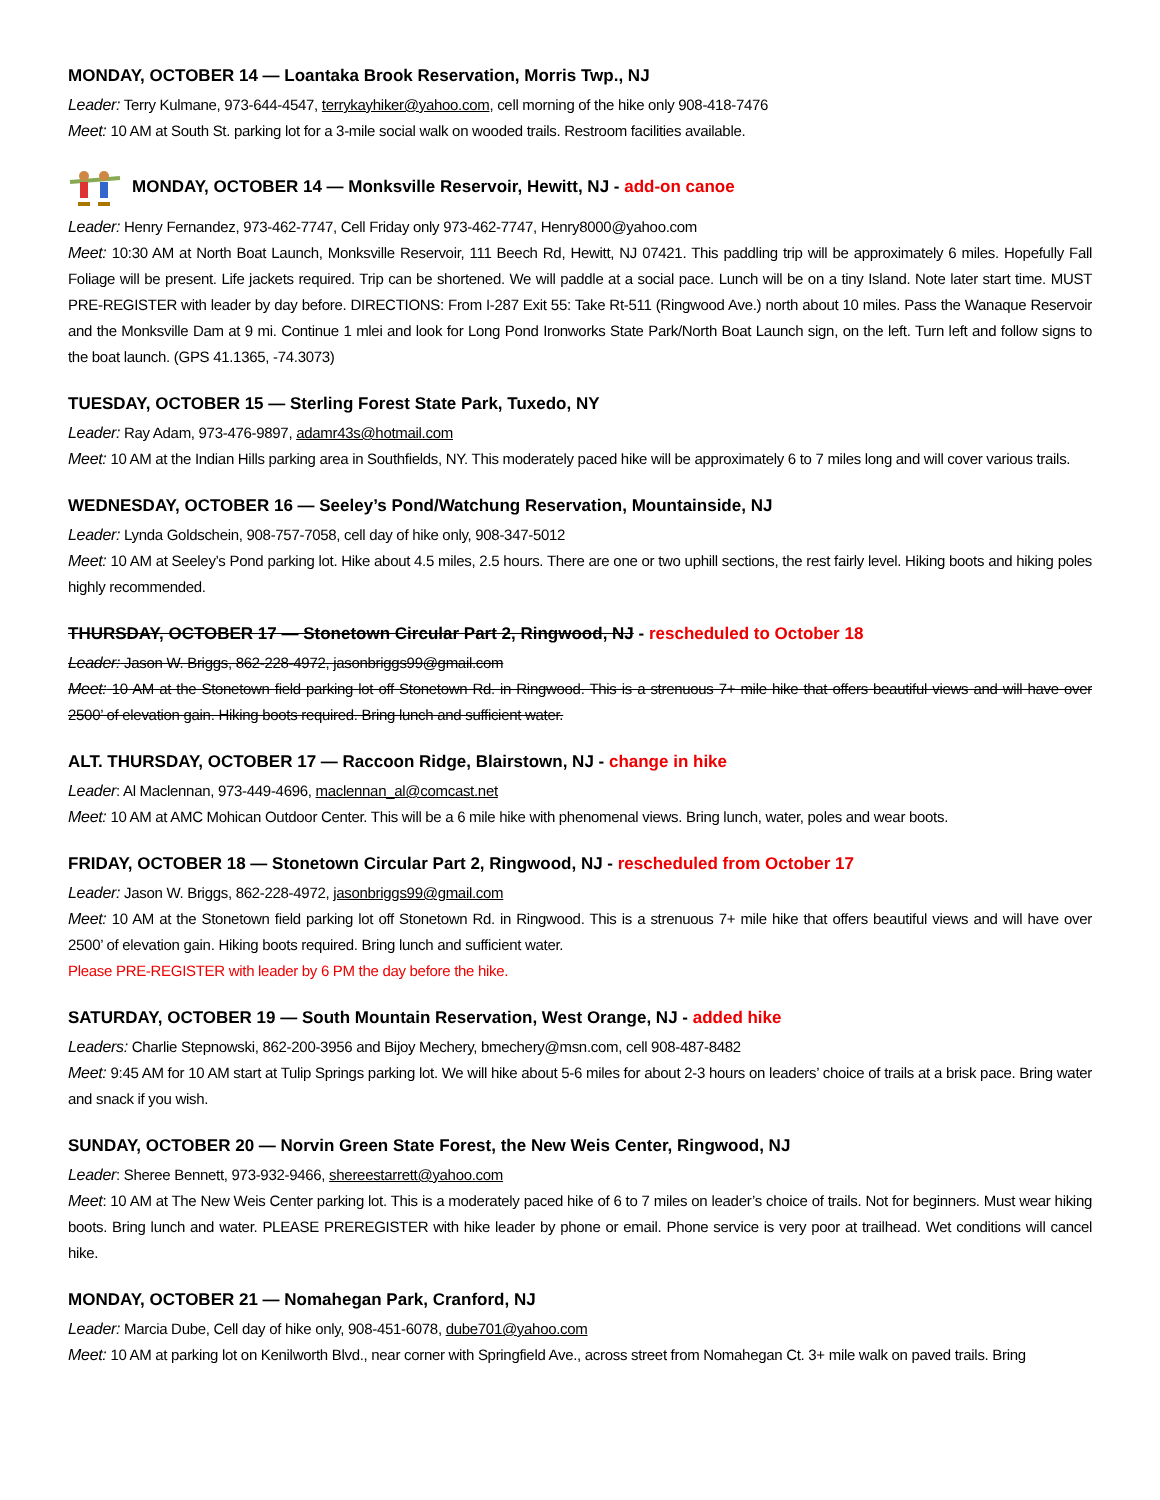MONDAY, OCTOBER 14 — Loantaka Brook Reservation, Morris Twp., NJ
Leader: Terry Kulmane, 973-644-4547, terrykayhiker@yahoo.com, cell morning of the hike only 908-418-7476
Meet: 10 AM at South St. parking lot for a 3-mile social walk on wooded trails. Restroom facilities available.
MONDAY, OCTOBER 14 — Monksville Reservoir, Hewitt, NJ - add-on canoe
Leader: Henry Fernandez, 973-462-7747, Cell Friday only 973-462-7747, Henry8000@yahoo.com
Meet: 10:30 AM at North Boat Launch, Monksville Reservoir, 111 Beech Rd, Hewitt, NJ 07421. This paddling trip will be approximately 6 miles. Hopefully Fall Foliage will be present. Life jackets required. Trip can be shortened. We will paddle at a social pace. Lunch will be on a tiny Island. Note later start time. MUST PRE-REGISTER with leader by day before. DIRECTIONS: From I-287 Exit 55: Take Rt-511 (Ringwood Ave.) north about 10 miles. Pass the Wanaque Reservoir and the Monksville Dam at 9 mi. Continue 1 mlei and look for Long Pond Ironworks State Park/North Boat Launch sign, on the left. Turn left and follow signs to the boat launch. (GPS 41.1365, -74.3073)
TUESDAY, OCTOBER 15 — Sterling Forest State Park, Tuxedo, NY
Leader: Ray Adam, 973-476-9897, adamr43s@hotmail.com
Meet: 10 AM at the Indian Hills parking area in Southfields, NY. This moderately paced hike will be approximately 6 to 7 miles long and will cover various trails.
WEDNESDAY, OCTOBER 16 — Seeley’s Pond/Watchung Reservation, Mountainside, NJ
Leader: Lynda Goldschein, 908-757-7058, cell day of hike only, 908-347-5012
Meet: 10 AM at Seeley’s Pond parking lot. Hike about 4.5 miles, 2.5 hours. There are one or two uphill sections, the rest fairly level. Hiking boots and hiking poles highly recommended.
THURSDAY, OCTOBER 17 — Stonetown Circular Part 2, Ringwood, NJ - rescheduled to October 18
Leader: Jason W. Briggs, 862-228-4972, jasonbriggs99@gmail.com
Meet: 10 AM at the Stonetown field parking lot off Stonetown Rd. in Ringwood. This is a strenuous 7+ mile hike that offers beautiful views and will have over 2500’ of elevation gain. Hiking boots required. Bring lunch and sufficient water.
ALT. THURSDAY, OCTOBER 17 — Raccoon Ridge, Blairstown, NJ - change in hike
Leader: Al Maclennan, 973-449-4696, maclennan_al@comcast.net
Meet: 10 AM at AMC Mohican Outdoor Center. This will be a 6 mile hike with phenomenal views. Bring lunch, water, poles and wear boots.
FRIDAY, OCTOBER 18 — Stonetown Circular Part 2, Ringwood, NJ - rescheduled from October 17
Leader: Jason W. Briggs, 862-228-4972, jasonbriggs99@gmail.com
Meet: 10 AM at the Stonetown field parking lot off Stonetown Rd. in Ringwood. This is a strenuous 7+ mile hike that offers beautiful views and will have over 2500’ of elevation gain. Hiking boots required. Bring lunch and sufficient water.
Please PRE-REGISTER with leader by 6 PM the day before the hike.
SATURDAY, OCTOBER 19 — South Mountain Reservation, West Orange, NJ - added hike
Leaders: Charlie Stepnowski, 862-200-3956 and Bijoy Mechery, bmechery@msn.com, cell 908-487-8482
Meet: 9:45 AM for 10 AM start at Tulip Springs parking lot. We will hike about 5-6 miles for about 2-3 hours on leaders’ choice of trails at a brisk pace. Bring water and snack if you wish.
SUNDAY, OCTOBER 20 — Norvin Green State Forest, the New Weis Center, Ringwood, NJ
Leader: Sheree Bennett, 973-932-9466, shereestarrett@yahoo.com
Meet: 10 AM at The New Weis Center parking lot. This is a moderately paced hike of 6 to 7 miles on leader’s choice of trails. Not for beginners. Must wear hiking boots. Bring lunch and water. PLEASE PREREGISTER with hike leader by phone or email. Phone service is very poor at trailhead. Wet conditions will cancel hike.
MONDAY, OCTOBER 21 — Nomahegan Park, Cranford, NJ
Leader: Marcia Dube, Cell day of hike only, 908-451-6078, dube701@yahoo.com
Meet: 10 AM at parking lot on Kenilworth Blvd., near corner with Springfield Ave., across street from Nomahegan Ct. 3+ mile walk on paved trails. Bring